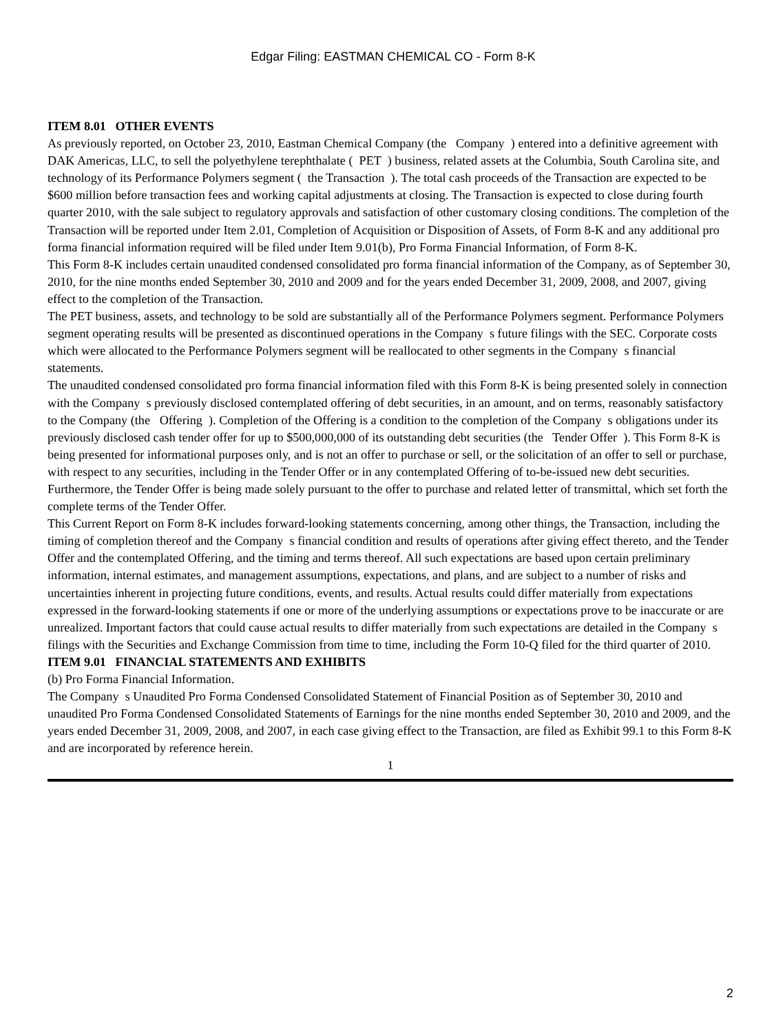Edgar Filing: EASTMAN CHEMICAL CO - Form 8-K
ITEM 8.01 OTHER EVENTS
As previously reported, on October 23, 2010, Eastman Chemical Company (the Company ) entered into a definitive agreement with DAK Americas, LLC, to sell the polyethylene terephthalate ( PET ) business, related assets at the Columbia, South Carolina site, and technology of its Performance Polymers segment ( the Transaction ). The total cash proceeds of the Transaction are expected to be $600 million before transaction fees and working capital adjustments at closing. The Transaction is expected to close during fourth quarter 2010, with the sale subject to regulatory approvals and satisfaction of other customary closing conditions. The completion of the Transaction will be reported under Item 2.01, Completion of Acquisition or Disposition of Assets, of Form 8-K and any additional pro forma financial information required will be filed under Item 9.01(b), Pro Forma Financial Information, of Form 8-K.
This Form 8-K includes certain unaudited condensed consolidated pro forma financial information of the Company, as of September 30, 2010, for the nine months ended September 30, 2010 and 2009 and for the years ended December 31, 2009, 2008, and 2007, giving effect to the completion of the Transaction.
The PET business, assets, and technology to be sold are substantially all of the Performance Polymers segment. Performance Polymers segment operating results will be presented as discontinued operations in the Company s future filings with the SEC. Corporate costs which were allocated to the Performance Polymers segment will be reallocated to other segments in the Company s financial statements.
The unaudited condensed consolidated pro forma financial information filed with this Form 8-K is being presented solely in connection with the Company s previously disclosed contemplated offering of debt securities, in an amount, and on terms, reasonably satisfactory to the Company (the Offering ). Completion of the Offering is a condition to the completion of the Company s obligations under its previously disclosed cash tender offer for up to $500,000,000 of its outstanding debt securities (the Tender Offer ). This Form 8-K is being presented for informational purposes only, and is not an offer to purchase or sell, or the solicitation of an offer to sell or purchase, with respect to any securities, including in the Tender Offer or in any contemplated Offering of to-be-issued new debt securities. Furthermore, the Tender Offer is being made solely pursuant to the offer to purchase and related letter of transmittal, which set forth the complete terms of the Tender Offer.
This Current Report on Form 8-K includes forward-looking statements concerning, among other things, the Transaction, including the timing of completion thereof and the Company s financial condition and results of operations after giving effect thereto, and the Tender Offer and the contemplated Offering, and the timing and terms thereof. All such expectations are based upon certain preliminary information, internal estimates, and management assumptions, expectations, and plans, and are subject to a number of risks and uncertainties inherent in projecting future conditions, events, and results. Actual results could differ materially from expectations expressed in the forward-looking statements if one or more of the underlying assumptions or expectations prove to be inaccurate or are unrealized. Important factors that could cause actual results to differ materially from such expectations are detailed in the Company s filings with the Securities and Exchange Commission from time to time, including the Form 10-Q filed for the third quarter of 2010.
ITEM 9.01 FINANCIAL STATEMENTS AND EXHIBITS
(b) Pro Forma Financial Information.
The Company s Unaudited Pro Forma Condensed Consolidated Statement of Financial Position as of September 30, 2010 and unaudited Pro Forma Condensed Consolidated Statements of Earnings for the nine months ended September 30, 2010 and 2009, and the years ended December 31, 2009, 2008, and 2007, in each case giving effect to the Transaction, are filed as Exhibit 99.1 to this Form 8-K and are incorporated by reference herein.
1
2